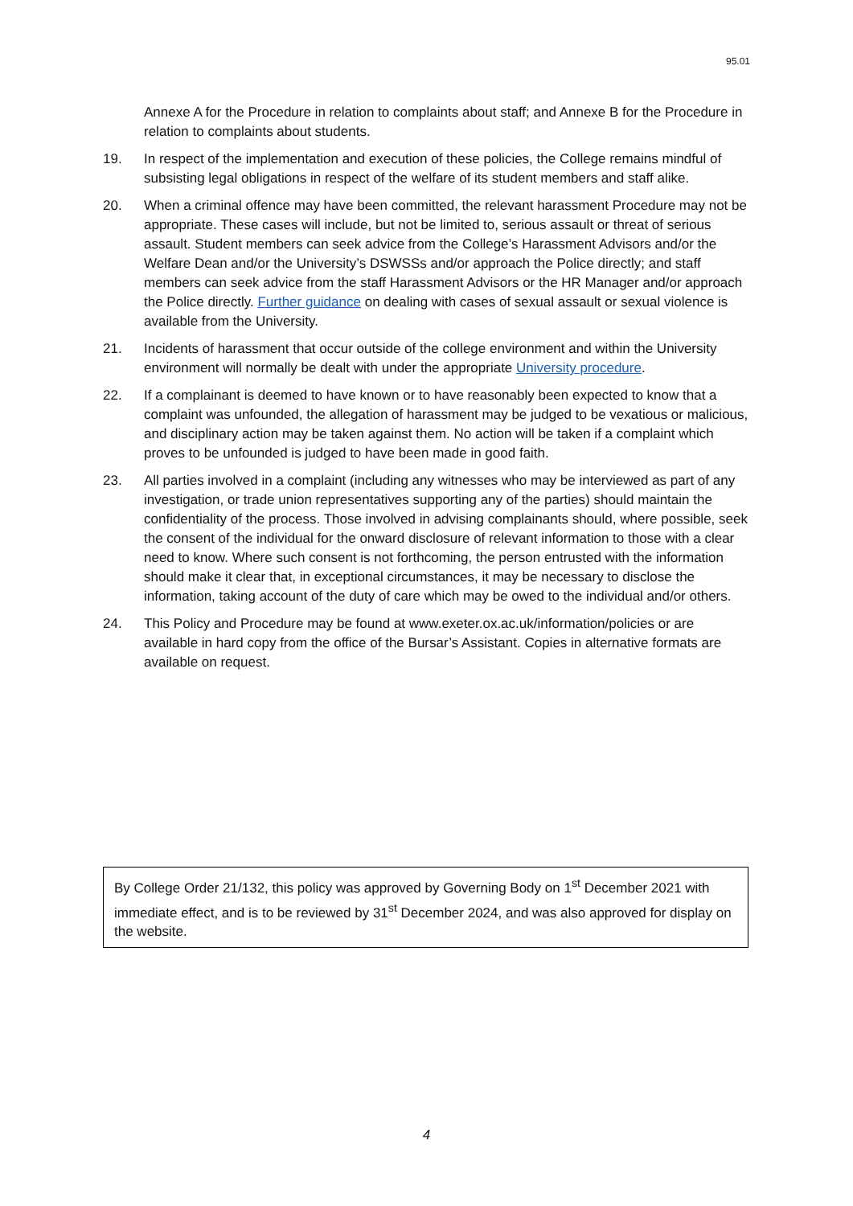95.01
Annexe A for the Procedure in relation to complaints about staff; and Annexe B for the Procedure in relation to complaints about students.
19. In respect of the implementation and execution of these policies, the College remains mindful of subsisting legal obligations in respect of the welfare of its student members and staff alike.
20. When a criminal offence may have been committed, the relevant harassment Procedure may not be appropriate. These cases will include, but not be limited to, serious assault or threat of serious assault. Student members can seek advice from the College’s Harassment Advisors and/or the Welfare Dean and/or the University’s DSWSSs and/or approach the Police directly; and staff members can seek advice from the staff Harassment Advisors or the HR Manager and/or approach the Police directly. Further guidance on dealing with cases of sexual assault or sexual violence is available from the University.
21. Incidents of harassment that occur outside of the college environment and within the University environment will normally be dealt with under the appropriate University procedure.
22. If a complainant is deemed to have known or to have reasonably been expected to know that a complaint was unfounded, the allegation of harassment may be judged to be vexatious or malicious, and disciplinary action may be taken against them. No action will be taken if a complaint which proves to be unfounded is judged to have been made in good faith.
23. All parties involved in a complaint (including any witnesses who may be interviewed as part of any investigation, or trade union representatives supporting any of the parties) should maintain the confidentiality of the process. Those involved in advising complainants should, where possible, seek the consent of the individual for the onward disclosure of relevant information to those with a clear need to know. Where such consent is not forthcoming, the person entrusted with the information should make it clear that, in exceptional circumstances, it may be necessary to disclose the information, taking account of the duty of care which may be owed to the individual and/or others.
24. This Policy and Procedure may be found at www.exeter.ox.ac.uk/information/policies or are available in hard copy from the office of the Bursar’s Assistant. Copies in alternative formats are available on request.
By College Order 21/132, this policy was approved by Governing Body on 1<sup>st</sup> December 2021 with immediate effect, and is to be reviewed by 31<sup>st</sup> December 2024, and was also approved for display on the website.
4